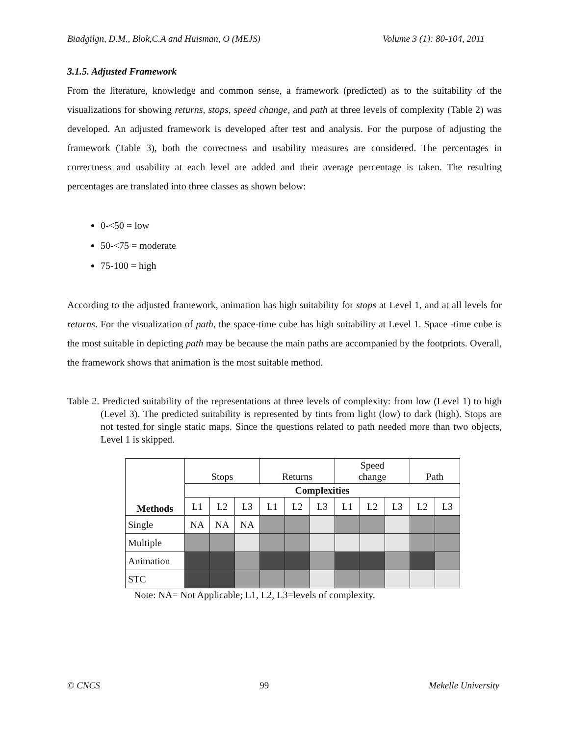Biadgilgn, D.M., Blok,C.A and Huisman, O (MEJS) Volume 3 (1): 80-104, 2011
3.1.5. Adjusted Framework
From the literature, knowledge and common sense, a framework (predicted) as to the suitability of the visualizations for showing returns, stops, speed change, and path at three levels of complexity (Table 2) was developed. An adjusted framework is developed after test and analysis. For the purpose of adjusting the framework (Table 3), both the correctness and usability measures are considered. The percentages in correctness and usability at each level are added and their average percentage is taken. The resulting percentages are translated into three classes as shown below:
0-<50 = low
50-<75 = moderate
75-100 = high
According to the adjusted framework, animation has high suitability for stops at Level 1, and at all levels for returns. For the visualization of path, the space-time cube has high suitability at Level 1. Space -time cube is the most suitable in depicting path may be because the main paths are accompanied by the footprints. Overall, the framework shows that animation is the most suitable method.
Table 2. Predicted suitability of the representations at three levels of complexity: from low (Level 1) to high (Level 3). The predicted suitability is represented by tints from light (low) to dark (high). Stops are not tested for single static maps. Since the questions related to path needed more than two objects, Level 1 is skipped.
| Methods | Stops | | | Returns | | | Speed change | | | Path | |
| | Complexities | | | | | | | | | | |
| | L1 | L2 | L3 | L1 | L2 | L3 | L1 | L2 | L3 | L2 | L3 |
| Single | NA | NA | NA | | | | | | | | |
| Multiple | | | | | | | | | | | |
| Animation | | | | | | | | | | | |
| STC | | | | | | | | | | | |
Note: NA= Not Applicable; L1, L2, L3=levels of complexity.
© CNCS 99 Mekelle University